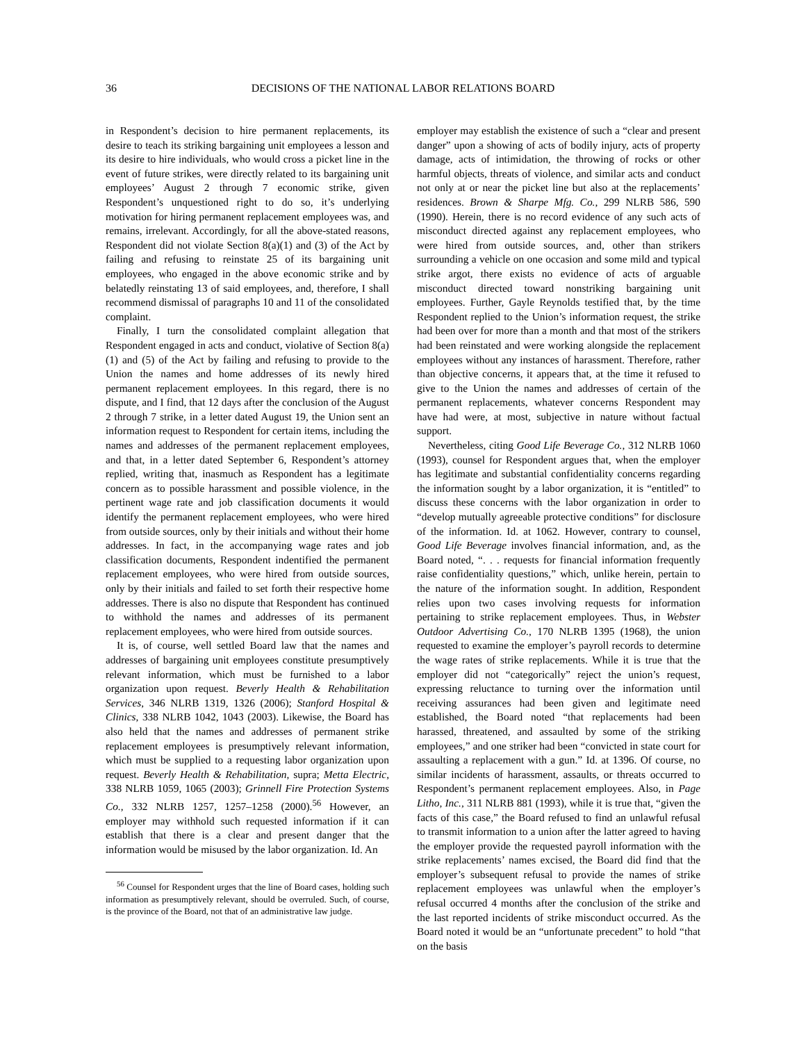36 DECISIONS OF THE NATIONAL LABOR RELATIONS BOARD
in Respondent’s decision to hire permanent replacements, its desire to teach its striking bargaining unit employees a lesson and its desire to hire individuals, who would cross a picket line in the event of future strikes, were directly related to its bargaining unit employees’ August 2 through 7 economic strike, given Respondent’s unquestioned right to do so, it’s underlying motivation for hiring permanent replacement employees was, and remains, irrelevant. Accordingly, for all the above-stated reasons, Respondent did not violate Section 8(a)(1) and (3) of the Act by failing and refusing to reinstate 25 of its bargaining unit employees, who engaged in the above economic strike and by belatedly reinstating 13 of said employees, and, therefore, I shall recommend dismissal of paragraphs 10 and 11 of the consolidated complaint.
Finally, I turn the consolidated complaint allegation that Respondent engaged in acts and conduct, violative of Section 8(a)(1) and (5) of the Act by failing and refusing to provide to the Union the names and home addresses of its newly hired permanent replacement employees. In this regard, there is no dispute, and I find, that 12 days after the conclusion of the August 2 through 7 strike, in a letter dated August 19, the Union sent an information request to Respondent for certain items, including the names and addresses of the permanent replacement employees, and that, in a letter dated September 6, Respondent’s attorney replied, writing that, inasmuch as Respondent has a legitimate concern as to possible harassment and possible violence, in the pertinent wage rate and job classification documents it would identify the permanent replacement employees, who were hired from outside sources, only by their initials and without their home addresses. In fact, in the accompanying wage rates and job classification documents, Respondent indentified the permanent replacement employees, who were hired from outside sources, only by their initials and failed to set forth their respective home addresses. There is also no dispute that Respondent has continued to withhold the names and addresses of its permanent replacement employees, who were hired from outside sources.
It is, of course, well settled Board law that the names and addresses of bargaining unit employees constitute presumptively relevant information, which must be furnished to a labor organization upon request. Beverly Health & Rehabilitation Services, 346 NLRB 1319, 1326 (2006); Stanford Hospital & Clinics, 338 NLRB 1042, 1043 (2003). Likewise, the Board has also held that the names and addresses of permanent strike replacement employees is presumptively relevant information, which must be supplied to a requesting labor organization upon request. Beverly Health & Rehabilitation, supra; Metta Electric, 338 NLRB 1059, 1065 (2003); Grinnell Fire Protection Systems Co., 332 NLRB 1257, 1257–1258 (2000).<sup>56</sup> However, an employer may withhold such requested information if it can establish that there is a clear and present danger that the information would be misused by the labor organization. Id. An
<sup>56</sup> Counsel for Respondent urges that the line of Board cases, holding such information as presumptively relevant, should be overruled. Such, of course, is the province of the Board, not that of an administrative law judge.
employer may establish the existence of such a “clear and present danger” upon a showing of acts of bodily injury, acts of property damage, acts of intimidation, the throwing of rocks or other harmful objects, threats of violence, and similar acts and conduct not only at or near the picket line but also at the replacements’ residences. Brown & Sharpe Mfg. Co., 299 NLRB 586, 590 (1990). Herein, there is no record evidence of any such acts of misconduct directed against any replacement employees, who were hired from outside sources, and, other than strikers surrounding a vehicle on one occasion and some mild and typical strike argot, there exists no evidence of acts of arguable misconduct directed toward nonstriking bargaining unit employees. Further, Gayle Reynolds testified that, by the time Respondent replied to the Union’s information request, the strike had been over for more than a month and that most of the strikers had been reinstated and were working alongside the replacement employees without any instances of harassment. Therefore, rather than objective concerns, it appears that, at the time it refused to give to the Union the names and addresses of certain of the permanent replacements, whatever concerns Respondent may have had were, at most, subjective in nature without factual support.
Nevertheless, citing Good Life Beverage Co., 312 NLRB 1060 (1993), counsel for Respondent argues that, when the employer has legitimate and substantial confidentiality concerns regarding the information sought by a labor organization, it is “entitled” to discuss these concerns with the labor organization in order to “develop mutually agreeable protective conditions” for disclosure of the information. Id. at 1062. However, contrary to counsel, Good Life Beverage involves financial information, and, as the Board noted, “. . . requests for financial information frequently raise confidentiality questions,” which, unlike herein, pertain to the nature of the information sought. In addition, Respondent relies upon two cases involving requests for information pertaining to strike replacement employees. Thus, in Webster Outdoor Advertising Co., 170 NLRB 1395 (1968), the union requested to examine the employer’s payroll records to determine the wage rates of strike replacements. While it is true that the employer did not “categorically” reject the union’s request, expressing reluctance to turning over the information until receiving assurances had been given and legitimate need established, the Board noted “that replacements had been harassed, threatened, and assaulted by some of the striking employees,” and one striker had been “convicted in state court for assaulting a replacement with a gun.” Id. at 1396. Of course, no similar incidents of harassment, assaults, or threats occurred to Respondent’s permanent replacement employees. Also, in Page Litho, Inc., 311 NLRB 881 (1993), while it is true that, “given the facts of this case,” the Board refused to find an unlawful refusal to transmit information to a union after the latter agreed to having the employer provide the requested payroll information with the strike replacements’ names excised, the Board did find that the employer’s subsequent refusal to provide the names of strike replacement employees was unlawful when the employer’s refusal occurred 4 months after the conclusion of the strike and the last reported incidents of strike misconduct occurred. As the Board noted it would be an “unfortunate precedent” to hold “that on the basis